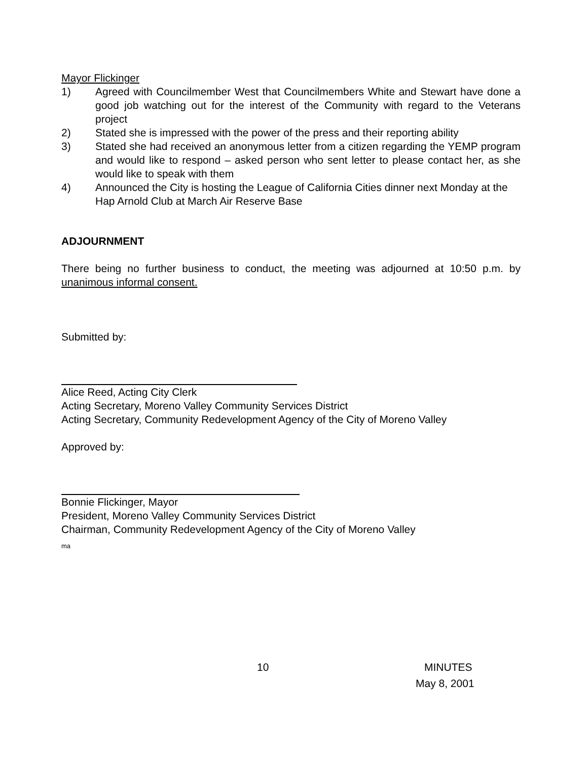Mayor Flickinger
1) Agreed with Councilmember West that Councilmembers White and Stewart have done a good job watching out for the interest of the Community with regard to the Veterans project
2) Stated she is impressed with the power of the press and their reporting ability
3) Stated she had received an anonymous letter from a citizen regarding the YEMP program and would like to respond – asked person who sent letter to please contact her, as she would like to speak with them
4) Announced the City is hosting the League of California Cities dinner next Monday at the Hap Arnold Club at March Air Reserve Base
ADJOURNMENT
There being no further business to conduct, the meeting was adjourned at 10:50 p.m. by unanimous informal consent.
Submitted by:
Alice Reed, Acting City Clerk
Acting Secretary, Moreno Valley Community Services District
Acting Secretary, Community Redevelopment Agency of the City of Moreno Valley
Approved by:
Bonnie Flickinger, Mayor
President, Moreno Valley Community Services District
Chairman, Community Redevelopment Agency of the City of Moreno Valley
ma
10 MINUTES
May 8, 2001